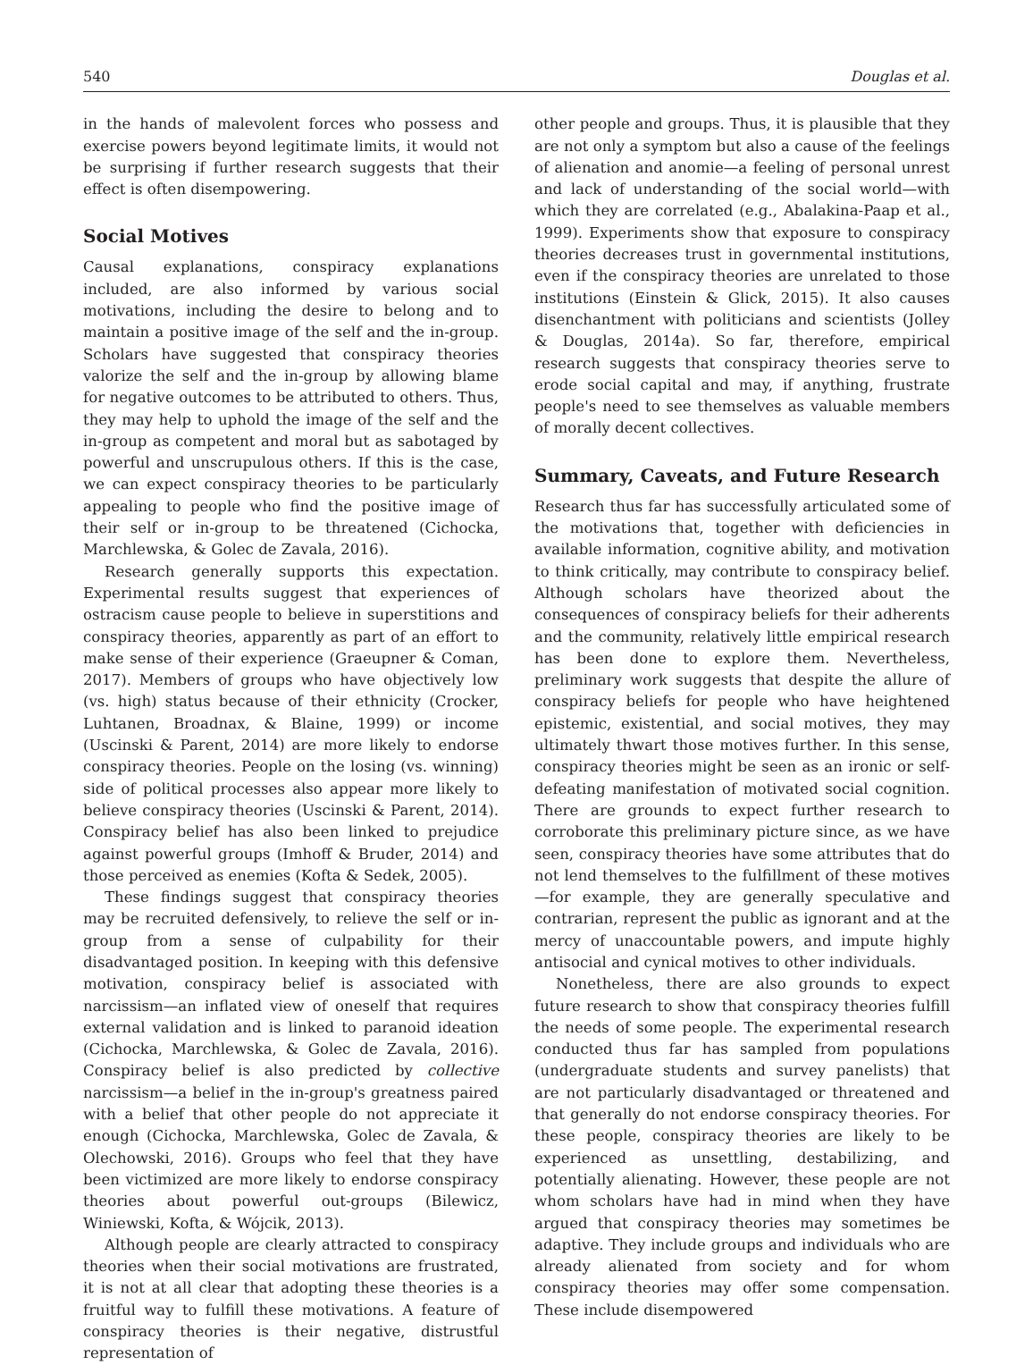540 Douglas et al.
in the hands of malevolent forces who possess and exercise powers beyond legitimate limits, it would not be surprising if further research suggests that their effect is often disempowering.
Social Motives
Causal explanations, conspiracy explanations included, are also informed by various social motivations, including the desire to belong and to maintain a positive image of the self and the in-group. Scholars have suggested that conspiracy theories valorize the self and the in-group by allowing blame for negative outcomes to be attributed to others. Thus, they may help to uphold the image of the self and the in-group as competent and moral but as sabotaged by powerful and unscrupulous others. If this is the case, we can expect conspiracy theories to be particularly appealing to people who find the positive image of their self or in-group to be threatened (Cichocka, Marchlewska, & Golec de Zavala, 2016).
Research generally supports this expectation. Experimental results suggest that experiences of ostracism cause people to believe in superstitions and conspiracy theories, apparently as part of an effort to make sense of their experience (Graeupner & Coman, 2017). Members of groups who have objectively low (vs. high) status because of their ethnicity (Crocker, Luhtanen, Broadnax, & Blaine, 1999) or income (Uscinski & Parent, 2014) are more likely to endorse conspiracy theories. People on the losing (vs. winning) side of political processes also appear more likely to believe conspiracy theories (Uscinski & Parent, 2014). Conspiracy belief has also been linked to prejudice against powerful groups (Imhoff & Bruder, 2014) and those perceived as enemies (Kofta & Sedek, 2005).
These findings suggest that conspiracy theories may be recruited defensively, to relieve the self or in-group from a sense of culpability for their disadvantaged position. In keeping with this defensive motivation, conspiracy belief is associated with narcissism—an inflated view of oneself that requires external validation and is linked to paranoid ideation (Cichocka, Marchlewska, & Golec de Zavala, 2016). Conspiracy belief is also predicted by collective narcissism—a belief in the in-group's greatness paired with a belief that other people do not appreciate it enough (Cichocka, Marchlewska, Golec de Zavala, & Olechowski, 2016). Groups who feel that they have been victimized are more likely to endorse conspiracy theories about powerful out-groups (Bilewicz, Winiewski, Kofta, & Wójcik, 2013).
Although people are clearly attracted to conspiracy theories when their social motivations are frustrated, it is not at all clear that adopting these theories is a fruitful way to fulfill these motivations. A feature of conspiracy theories is their negative, distrustful representation of
other people and groups. Thus, it is plausible that they are not only a symptom but also a cause of the feelings of alienation and anomie—a feeling of personal unrest and lack of understanding of the social world—with which they are correlated (e.g., Abalakina-Paap et al., 1999). Experiments show that exposure to conspiracy theories decreases trust in governmental institutions, even if the conspiracy theories are unrelated to those institutions (Einstein & Glick, 2015). It also causes disenchantment with politicians and scientists (Jolley & Douglas, 2014a). So far, therefore, empirical research suggests that conspiracy theories serve to erode social capital and may, if anything, frustrate people's need to see themselves as valuable members of morally decent collectives.
Summary, Caveats, and Future Research
Research thus far has successfully articulated some of the motivations that, together with deficiencies in available information, cognitive ability, and motivation to think critically, may contribute to conspiracy belief. Although scholars have theorized about the consequences of conspiracy beliefs for their adherents and the community, relatively little empirical research has been done to explore them. Nevertheless, preliminary work suggests that despite the allure of conspiracy beliefs for people who have heightened epistemic, existential, and social motives, they may ultimately thwart those motives further. In this sense, conspiracy theories might be seen as an ironic or self-defeating manifestation of motivated social cognition. There are grounds to expect further research to corroborate this preliminary picture since, as we have seen, conspiracy theories have some attributes that do not lend themselves to the fulfillment of these motives—for example, they are generally speculative and contrarian, represent the public as ignorant and at the mercy of unaccountable powers, and impute highly antisocial and cynical motives to other individuals.
Nonetheless, there are also grounds to expect future research to show that conspiracy theories fulfill the needs of some people. The experimental research conducted thus far has sampled from populations (undergraduate students and survey panelists) that are not particularly disadvantaged or threatened and that generally do not endorse conspiracy theories. For these people, conspiracy theories are likely to be experienced as unsettling, destabilizing, and potentially alienating. However, these people are not whom scholars have had in mind when they have argued that conspiracy theories may sometimes be adaptive. They include groups and individuals who are already alienated from society and for whom conspiracy theories may offer some compensation. These include disempowered